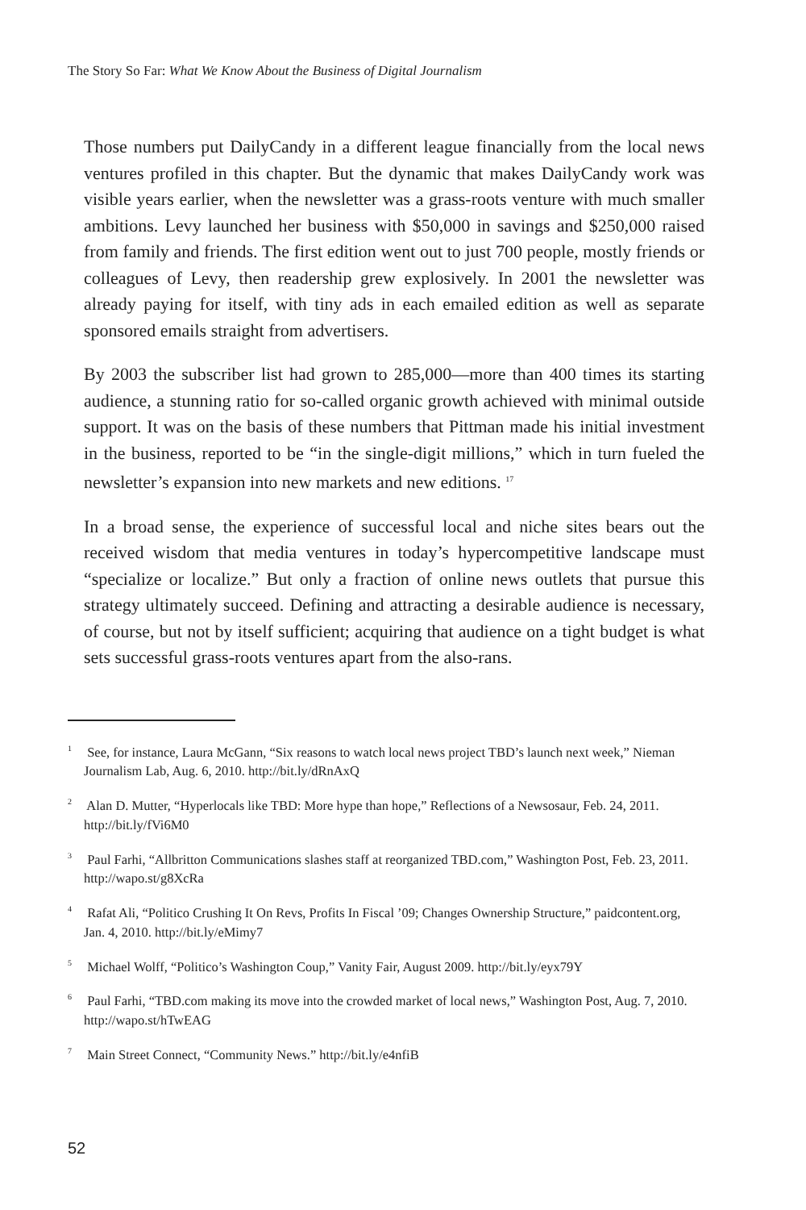The Story So Far: What We Know About the Business of Digital Journalism
Those numbers put DailyCandy in a different league financially from the local news ventures profiled in this chapter. But the dynamic that makes DailyCandy work was visible years earlier, when the newsletter was a grass-roots venture with much smaller ambitions. Levy launched her business with $50,000 in savings and $250,000 raised from family and friends. The first edition went out to just 700 people, mostly friends or colleagues of Levy, then readership grew explosively. In 2001 the newsletter was already paying for itself, with tiny ads in each emailed edition as well as separate sponsored emails straight from advertisers.
By 2003 the subscriber list had grown to 285,000—more than 400 times its starting audience, a stunning ratio for so-called organic growth achieved with minimal outside support. It was on the basis of these numbers that Pittman made his initial investment in the business, reported to be “in the single-digit millions,” which in turn fueled the newsletter’s expansion into new markets and new editions. <sup>17</sup>
In a broad sense, the experience of successful local and niche sites bears out the received wisdom that media ventures in today’s hypercompetitive landscape must “specialize or localize.” But only a fraction of online news outlets that pursue this strategy ultimately succeed. Defining and attracting a desirable audience is necessary, of course, but not by itself sufficient; acquiring that audience on a tight budget is what sets successful grass-roots ventures apart from the also-rans.
<sup>1</sup> See, for instance, Laura McGann, “Six reasons to watch local news project TBD’s launch next week,” Nieman Journalism Lab, Aug. 6, 2010. http://bit.ly/dRnAxQ
<sup>2</sup> Alan D. Mutter, “Hyperlocals like TBD: More hype than hope,” Reflections of a Newsosaur, Feb. 24, 2011. http://bit.ly/fVi6M0
<sup>3</sup> Paul Farhi, “Allbritton Communications slashes staff at reorganized TBD.com,” Washington Post, Feb. 23, 2011. http://wapo.st/g8XcRa
<sup>4</sup> Rafat Ali, “Politico Crushing It On Revs, Profits In Fiscal ’09; Changes Ownership Structure,” paidcontent.org, Jan. 4, 2010. http://bit.ly/eMimy7
<sup>5</sup> Michael Wolff, “Politico’s Washington Coup,” Vanity Fair, August 2009. http://bit.ly/eyx79Y
<sup>6</sup> Paul Farhi, “TBD.com making its move into the crowded market of local news,” Washington Post, Aug. 7, 2010. http://wapo.st/hTwEAG
<sup>7</sup> Main Street Connect, “Community News.” http://bit.ly/e4nfiB
52